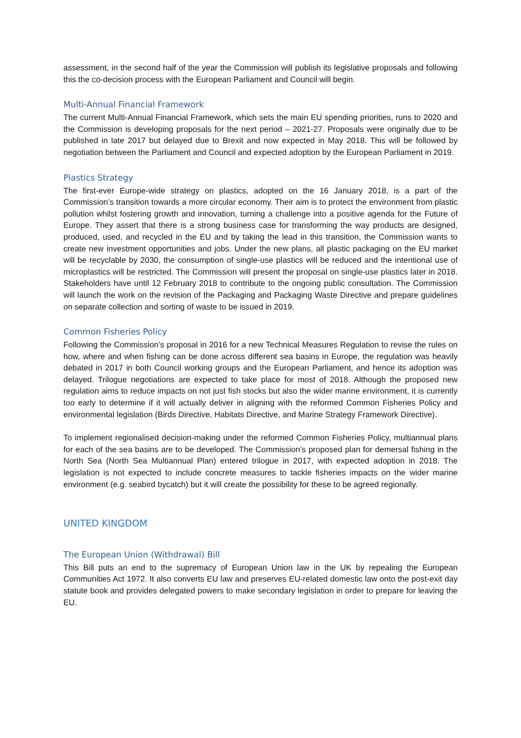assessment, in the second half of the year the Commission will publish its legislative proposals and following this the co-decision process with the European Parliament and Council will begin.
Multi-Annual Financial Framework
The current Multi-Annual Financial Framework, which sets the main EU spending priorities, runs to 2020 and the Commission is developing proposals for the next period – 2021-27. Proposals were originally due to be published in late 2017 but delayed due to Brexit and now expected in May 2018. This will be followed by negotiation between the Parliament and Council and expected adoption by the European Parliament in 2019.
Plastics Strategy
The first-ever Europe-wide strategy on plastics, adopted on the 16 January 2018, is a part of the Commission’s transition towards a more circular economy. Their aim is to protect the environment from plastic pollution whilst fostering growth and innovation, turning a challenge into a positive agenda for the Future of Europe. They assert that there is a strong business case for transforming the way products are designed, produced, used, and recycled in the EU and by taking the lead in this transition, the Commission wants to create new investment opportunities and jobs. Under the new plans, all plastic packaging on the EU market will be recyclable by 2030, the consumption of single-use plastics will be reduced and the intentional use of microplastics will be restricted. The Commission will present the proposal on single-use plastics later in 2018. Stakeholders have until 12 February 2018 to contribute to the ongoing public consultation. The Commission will launch the work on the revision of the Packaging and Packaging Waste Directive and prepare guidelines on separate collection and sorting of waste to be issued in 2019.
Common Fisheries Policy
Following the Commission’s proposal in 2016 for a new Technical Measures Regulation to revise the rules on how, where and when fishing can be done across different sea basins in Europe, the regulation was heavily debated in 2017 in both Council working groups and the European Parliament, and hence its adoption was delayed. Trilogue negotiations are expected to take place for most of 2018. Although the proposed new regulation aims to reduce impacts on not just fish stocks but also the wider marine environment, it is currently too early to determine if it will actually deliver in aligning with the reformed Common Fisheries Policy and environmental legislation (Birds Directive, Habitats Directive, and Marine Strategy Framework Directive).
To implement regionalised decision-making under the reformed Common Fisheries Policy, multiannual plans for each of the sea basins are to be developed. The Commission’s proposed plan for demersal fishing in the North Sea (North Sea Multiannual Plan) entered trilogue in 2017, with expected adoption in 2018. The legislation is not expected to include concrete measures to tackle fisheries impacts on the wider marine environment (e.g. seabird bycatch) but it will create the possibility for these to be agreed regionally.
UNITED KINGDOM
The European Union (Withdrawal) Bill
This Bill puts an end to the supremacy of European Union law in the UK by repealing the European Communities Act 1972. It also converts EU law and preserves EU-related domestic law onto the post-exit day statute book and provides delegated powers to make secondary legislation in order to prepare for leaving the EU.